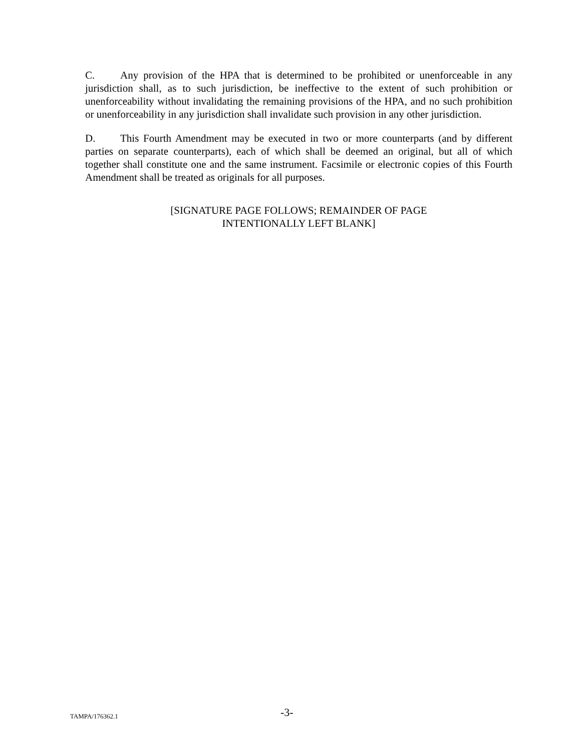C. Any provision of the HPA that is determined to be prohibited or unenforceable in any jurisdiction shall, as to such jurisdiction, be ineffective to the extent of such prohibition or unenforceability without invalidating the remaining provisions of the HPA, and no such prohibition or unenforceability in any jurisdiction shall invalidate such provision in any other jurisdiction.
D. This Fourth Amendment may be executed in two or more counterparts (and by different parties on separate counterparts), each of which shall be deemed an original, but all of which together shall constitute one and the same instrument. Facsimile or electronic copies of this Fourth Amendment shall be treated as originals for all purposes.
[SIGNATURE PAGE FOLLOWS; REMAINDER OF PAGE
INTENTIONALLY LEFT BLANK]
TAMPA/176362.1
-3-